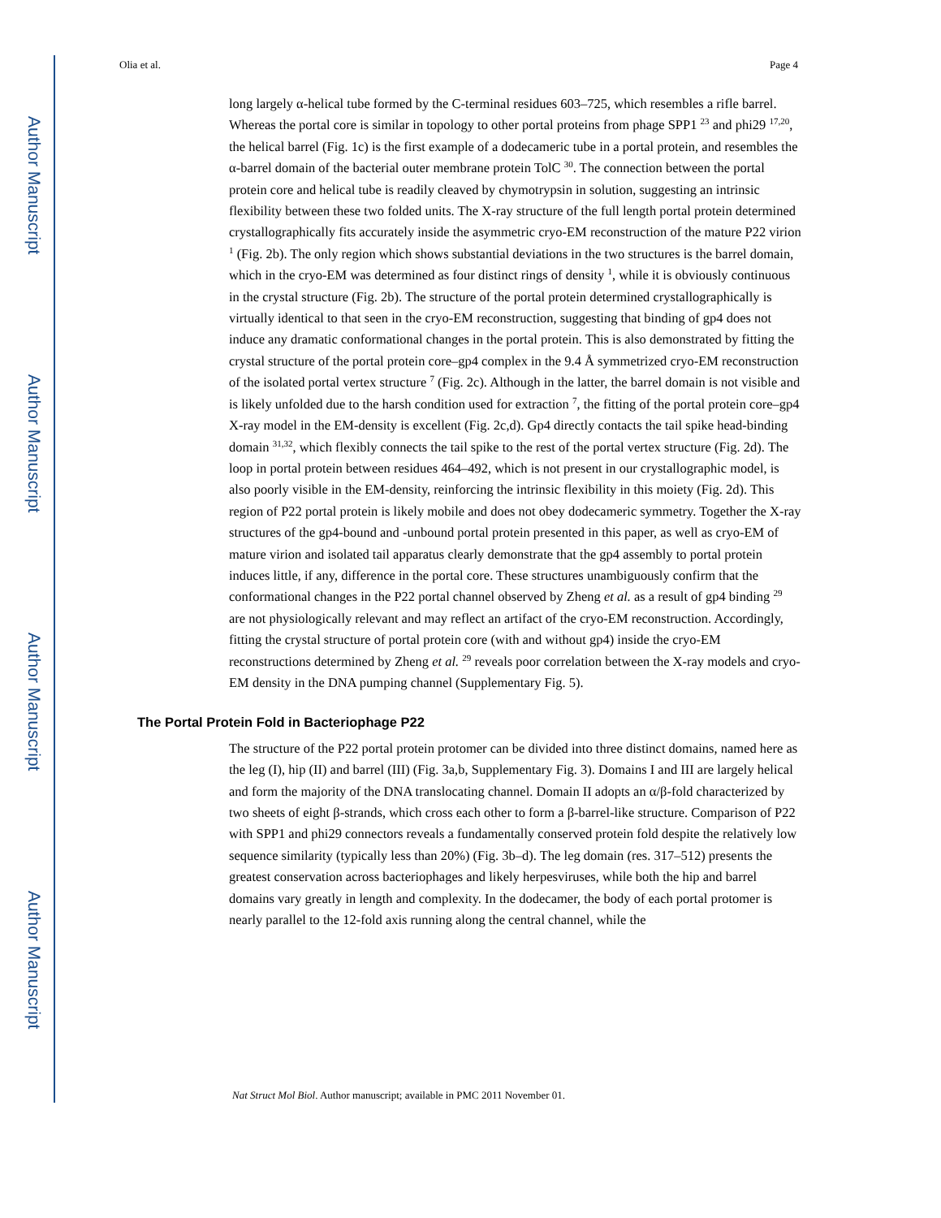Author Manuscript
Author Manuscript
Author Manuscript
Author Manuscript
Olia et al. Page 4
long largely α-helical tube formed by the C-terminal residues 603–725, which resembles a rifle barrel. Whereas the portal core is similar in topology to other portal proteins from phage SPP1 <sup>23</sup> and phi29 <sup>17,20</sup>, the helical barrel (Fig. 1c) is the first example of a dodecameric tube in a portal protein, and resembles the α-barrel domain of the bacterial outer membrane protein TolC <sup>30</sup>. The connection between the portal protein core and helical tube is readily cleaved by chymotrypsin in solution, suggesting an intrinsic flexibility between these two folded units. The X-ray structure of the full length portal protein determined crystallographically fits accurately inside the asymmetric cryo-EM reconstruction of the mature P22 virion <sup>1</sup> (Fig. 2b). The only region which shows substantial deviations in the two structures is the barrel domain, which in the cryo-EM was determined as four distinct rings of density <sup>1</sup>, while it is obviously continuous in the crystal structure (Fig. 2b). The structure of the portal protein determined crystallographically is virtually identical to that seen in the cryo-EM reconstruction, suggesting that binding of gp4 does not induce any dramatic conformational changes in the portal protein. This is also demonstrated by fitting the crystal structure of the portal protein core–gp4 complex in the 9.4 Å symmetrized cryo-EM reconstruction of the isolated portal vertex structure <sup>7</sup> (Fig. 2c). Although in the latter, the barrel domain is not visible and is likely unfolded due to the harsh condition used for extraction <sup>7</sup>, the fitting of the portal protein core–gp4 X-ray model in the EM-density is excellent (Fig. 2c,d). Gp4 directly contacts the tail spike head-binding domain <sup>31,32</sup>, which flexibly connects the tail spike to the rest of the portal vertex structure (Fig. 2d). The loop in portal protein between residues 464–492, which is not present in our crystallographic model, is also poorly visible in the EM-density, reinforcing the intrinsic flexibility in this moiety (Fig. 2d). This region of P22 portal protein is likely mobile and does not obey dodecameric symmetry. Together the X-ray structures of the gp4-bound and -unbound portal protein presented in this paper, as well as cryo-EM of mature virion and isolated tail apparatus clearly demonstrate that the gp4 assembly to portal protein induces little, if any, difference in the portal core. These structures unambiguously confirm that the conformational changes in the P22 portal channel observed by Zheng et al. as a result of gp4 binding <sup>29</sup> are not physiologically relevant and may reflect an artifact of the cryo-EM reconstruction. Accordingly, fitting the crystal structure of portal protein core (with and without gp4) inside the cryo-EM reconstructions determined by Zheng et al. <sup>29</sup> reveals poor correlation between the X-ray models and cryo-EM density in the DNA pumping channel (Supplementary Fig. 5).
The Portal Protein Fold in Bacteriophage P22
The structure of the P22 portal protein protomer can be divided into three distinct domains, named here as the leg (I), hip (II) and barrel (III) (Fig. 3a,b, Supplementary Fig. 3). Domains I and III are largely helical and form the majority of the DNA translocating channel. Domain II adopts an α/β-fold characterized by two sheets of eight β-strands, which cross each other to form a β-barrel-like structure. Comparison of P22 with SPP1 and phi29 connectors reveals a fundamentally conserved protein fold despite the relatively low sequence similarity (typically less than 20%) (Fig. 3b–d). The leg domain (res. 317–512) presents the greatest conservation across bacteriophages and likely herpesviruses, while both the hip and barrel domains vary greatly in length and complexity. In the dodecamer, the body of each portal protomer is nearly parallel to the 12-fold axis running along the central channel, while the
Nat Struct Mol Biol. Author manuscript; available in PMC 2011 November 01.